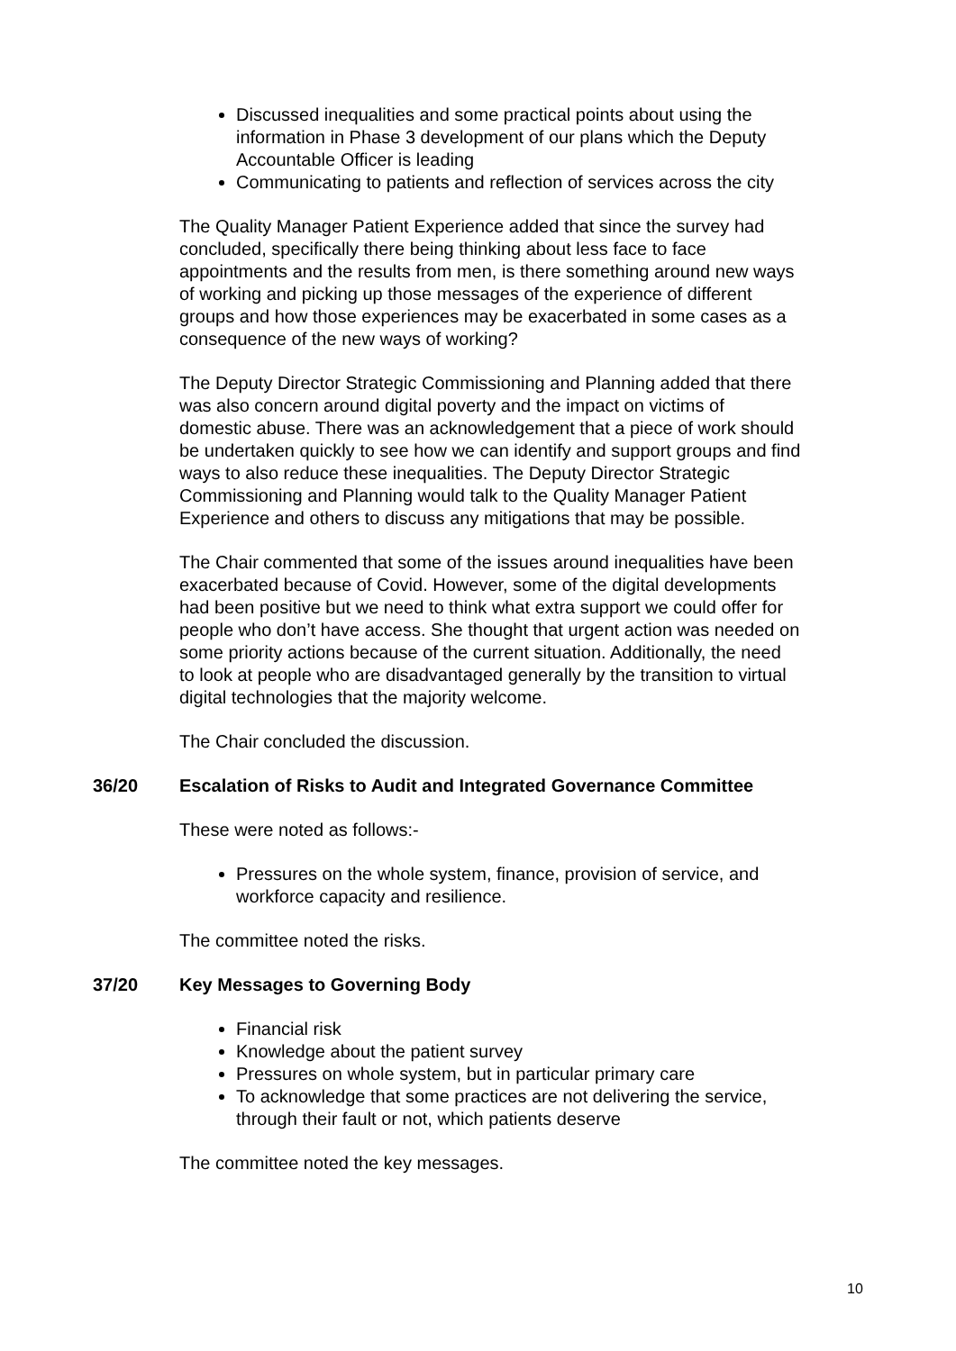Discussed inequalities and some practical points about using the information in Phase 3 development of our plans which the Deputy Accountable Officer is leading
Communicating to patients and reflection of services across the city
The Quality Manager Patient Experience added that since the survey had concluded, specifically there being thinking about less face to face appointments and the results from men, is there something around new ways of working and picking up those messages of the experience of different groups and how those experiences may be exacerbated in some cases as a consequence of the new ways of working?
The Deputy Director Strategic Commissioning and Planning added that there was also concern around digital poverty and the impact on victims of domestic abuse. There was an acknowledgement that a piece of work should be undertaken quickly to see how we can identify and support groups and find ways to also reduce these inequalities. The Deputy Director Strategic Commissioning and Planning would talk to the Quality Manager Patient Experience and others to discuss any mitigations that may be possible.
The Chair commented that some of the issues around inequalities have been exacerbated because of Covid. However, some of the digital developments had been positive but we need to think what extra support we could offer for people who don’t have access. She thought that urgent action was needed on some priority actions because of the current situation. Additionally, the need to look at people who are disadvantaged generally by the transition to virtual digital technologies that the majority welcome.
The Chair concluded the discussion.
36/20 Escalation of Risks to Audit and Integrated Governance Committee
These were noted as follows:-
Pressures on the whole system, finance, provision of service, and workforce capacity and resilience.
The committee noted the risks.
37/20 Key Messages to Governing Body
Financial risk
Knowledge about the patient survey
Pressures on whole system, but in particular primary care
To acknowledge that some practices are not delivering the service, through their fault or not, which patients deserve
The committee noted the key messages.
10